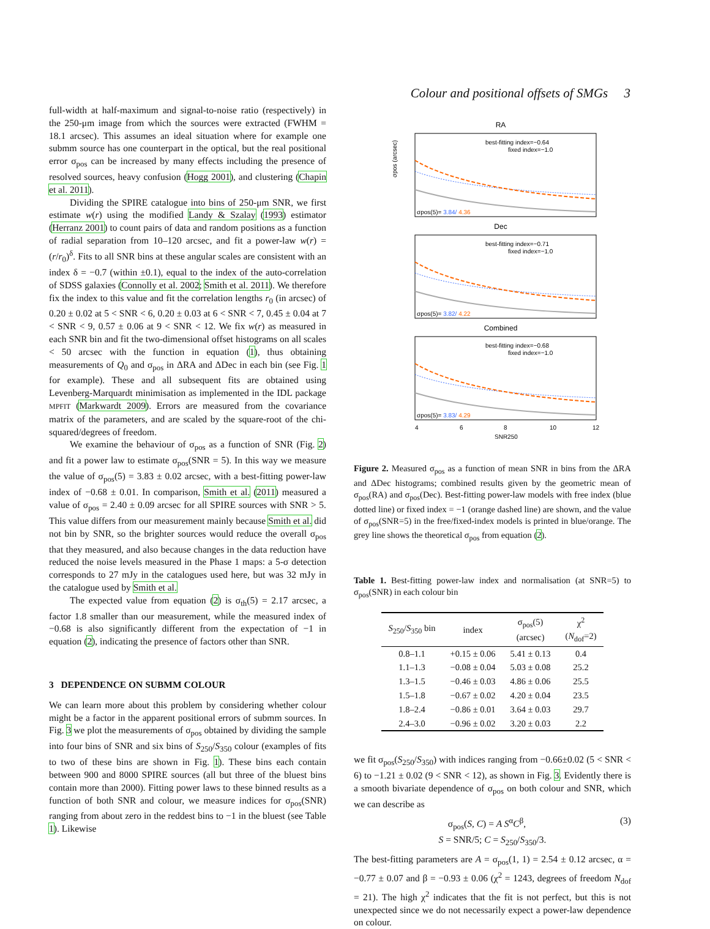Colour and positional offsets of SMGs 3
full-width at half-maximum and signal-to-noise ratio (respectively) in the 250-μm image from which the sources were extracted (FWHM = 18.1 arcsec). This assumes an ideal situation where for example one submm source has one counterpart in the optical, but the real positional error σ<sub>pos</sub> can be increased by many effects including the presence of resolved sources, heavy confusion (Hogg 2001), and clustering (Chapin et al. 2011).
Dividing the SPIRE catalogue into bins of 250-μm SNR, we first estimate w(r) using the modified Landy & Szalay (1993) estimator (Herranz 2001) to count pairs of data and random positions as a function of radial separation from 10–120 arcsec, and fit a power-law w(r) = (r/r<sub>0</sub>)<sup>δ</sup>. Fits to all SNR bins at these angular scales are consistent with an index δ = −0.7 (within ±0.1), equal to the index of the auto-correlation of SDSS galaxies (Connolly et al. 2002; Smith et al. 2011). We therefore fix the index to this value and fit the correlation lengths r<sub>0</sub> (in arcsec) of 0.20 ± 0.02 at 5 < SNR < 6, 0.20 ± 0.03 at 6 < SNR < 7, 0.45 ± 0.04 at 7 < SNR < 9, 0.57 ± 0.06 at 9 < SNR < 12. We fix w(r) as measured in each SNR bin and fit the two-dimensional offset histograms on all scales < 50 arcsec with the function in equation (1), thus obtaining measurements of Q<sub>0</sub> and σ<sub>pos</sub> in ΔRA and ΔDec in each bin (see Fig. 1 for example). These and all subsequent fits are obtained using Levenberg-Marquardt minimisation as implemented in the IDL package MPFIT (Markwardt 2009). Errors are measured from the covariance matrix of the parameters, and are scaled by the square-root of the chi-squared/degrees of freedom.
We examine the behaviour of σ<sub>pos</sub> as a function of SNR (Fig. 2) and fit a power law to estimate σ<sub>pos</sub>(SNR = 5). In this way we measure the value of σ<sub>pos</sub>(5) = 3.83 ± 0.02 arcsec, with a best-fitting power-law index of −0.68 ± 0.01. In comparison, Smith et al. (2011) measured a value of σ<sub>pos</sub> = 2.40 ± 0.09 arcsec for all SPIRE sources with SNR > 5. This value differs from our measurement mainly because Smith et al. did not bin by SNR, so the brighter sources would reduce the overall σ<sub>pos</sub> that they measured, and also because changes in the data reduction have reduced the noise levels measured in the Phase 1 maps: a 5-σ detection corresponds to 27 mJy in the catalogues used here, but was 32 mJy in the catalogue used by Smith et al.
The expected value from equation (2) is σ<sub>th</sub>(5) = 2.17 arcsec, a factor 1.8 smaller than our measurement, while the measured index of −0.68 is also significantly different from the expectation of −1 in equation (2), indicating the presence of factors other than SNR.
3 DEPENDENCE ON SUBMM COLOUR
We can learn more about this problem by considering whether colour might be a factor in the apparent positional errors of submm sources. In Fig. 3 we plot the measurements of σ<sub>pos</sub> obtained by dividing the sample into four bins of SNR and six bins of S<sub>250</sub>/S<sub>350</sub> colour (examples of fits to two of these bins are shown in Fig. 1). These bins each contain between 900 and 8000 SPIRE sources (all but three of the bluest bins contain more than 2000). Fitting power laws to these binned results as a function of both SNR and colour, we measure indices for σ<sub>pos</sub>(SNR) ranging from about zero in the reddest bins to −1 in the bluest (see Table 1). Likewise
RA
best-fitting index=−0.64
fixed index=−1.0
σpos(5)= 3.84/ 4.36
σpos (arcsec)
Dec
best-fitting index=−0.71
fixed index=−1.0
σpos(5)= 3.82/ 4.22
Combined
best-fitting index=−0.68
fixed index=−1.0
σpos(5)= 3.83/ 4.29
4
6
8
10
12
SNR250
Figure 2. Measured σ<sub>pos</sub> as a function of mean SNR in bins from the ΔRA and ΔDec histograms; combined results given by the geometric mean of σ<sub>pos</sub>(RA) and σ<sub>pos</sub>(Dec). Best-fitting power-law models with free index (blue dotted line) or fixed index = −1 (orange dashed line) are shown, and the value of σ<sub>pos</sub>(SNR=5) in the free/fixed-index models is printed in blue/orange. The grey line shows the theoretical σ<sub>pos</sub> from equation (2).
Table 1. Best-fitting power-law index and normalisation (at SNR=5) to σ<sub>pos</sub>(SNR) in each colour bin
| S<sub>250</sub>/ S<sub>350</sub> bin | index | σ<sub>pos</sub>(5) (arcsec) | χ<sup>2</sup> ( N<sub>dof</sub>=2) |
| --- | --- | --- | --- |
| 0.8–1.1 | +0.15 ± 0.06 | 5.41 ± 0.13 | 0.4 |
| 1.1–1.3 | −0.08 ± 0.04 | 5.03 ± 0.08 | 25.2 |
| 1.3–1.5 | −0.46 ± 0.03 | 4.86 ± 0.06 | 25.5 |
| 1.5–1.8 | −0.67 ± 0.02 | 4.20 ± 0.04 | 23.5 |
| 1.8–2.4 | −0.86 ± 0.01 | 3.64 ± 0.03 | 29.7 |
| 2.4–3.0 | −0.96 ± 0.02 | 3.20 ± 0.03 | 2.2 |
we fit σ<sub>pos</sub>(S<sub>250</sub>/S<sub>350</sub>) with indices ranging from −0.66±0.02 (5 < SNR < 6) to −1.21 ± 0.02 (9 < SNR < 12), as shown in Fig. 3. Evidently there is a smooth bivariate dependence of σ<sub>pos</sub> on both colour and SNR, which we can describe as
σ<sub>pos</sub>(S, C) = A S<sup>α</sup>C<sup>β</sup>, (3)
S = SNR/5; C = S<sub>250</sub>/S<sub>350</sub>/3.
The best-fitting parameters are A = σ<sub>pos</sub>(1, 1) = 2.54 ± 0.12 arcsec, α = −0.77 ± 0.07 and β = −0.93 ± 0.06 (χ<sup>2</sup> = 1243, degrees of freedom N<sub>dof</sub> = 21). The high χ<sup>2</sup> indicates that the fit is not perfect, but this is not unexpected since we do not necessarily expect a power-law dependence on colour.